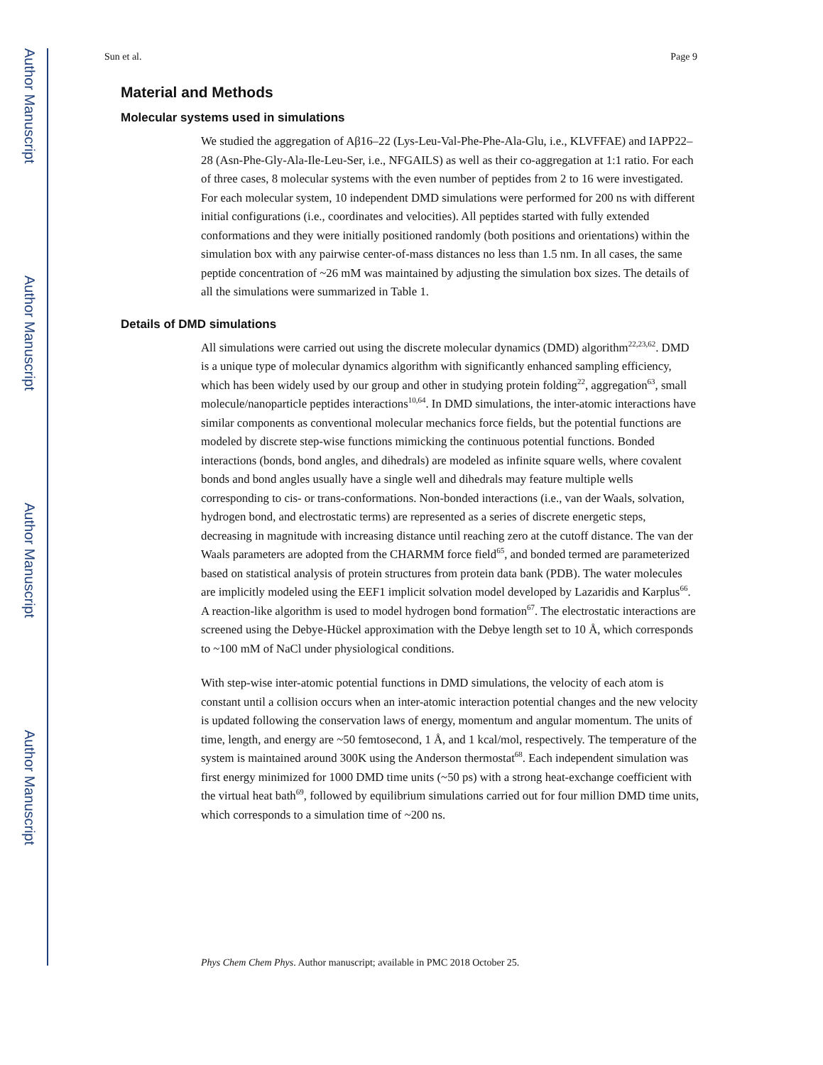Author Manuscript
Author Manuscript
Author Manuscript
Author Manuscript
Sun et al. Page 9
Material and Methods
Molecular systems used in simulations
We studied the aggregation of Aβ16–22 (Lys-Leu-Val-Phe-Phe-Ala-Glu, i.e., KLVFFAE) and IAPP22–28 (Asn-Phe-Gly-Ala-Ile-Leu-Ser, i.e., NFGAILS) as well as their co-aggregation at 1:1 ratio. For each of three cases, 8 molecular systems with the even number of peptides from 2 to 16 were investigated. For each molecular system, 10 independent DMD simulations were performed for 200 ns with different initial configurations (i.e., coordinates and velocities). All peptides started with fully extended conformations and they were initially positioned randomly (both positions and orientations) within the simulation box with any pairwise center-of-mass distances no less than 1.5 nm. In all cases, the same peptide concentration of ~26 mM was maintained by adjusting the simulation box sizes. The details of all the simulations were summarized in Table 1.
Details of DMD simulations
All simulations were carried out using the discrete molecular dynamics (DMD) algorithm<sup>22,23,62</sup>. DMD is a unique type of molecular dynamics algorithm with significantly enhanced sampling efficiency, which has been widely used by our group and other in studying protein folding<sup>22</sup>, aggregation<sup>63</sup>, small molecule/nanoparticle peptides interactions<sup>10,64</sup>. In DMD simulations, the inter-atomic interactions have similar components as conventional molecular mechanics force fields, but the potential functions are modeled by discrete step-wise functions mimicking the continuous potential functions. Bonded interactions (bonds, bond angles, and dihedrals) are modeled as infinite square wells, where covalent bonds and bond angles usually have a single well and dihedrals may feature multiple wells corresponding to cis- or trans-conformations. Non-bonded interactions (i.e., van der Waals, solvation, hydrogen bond, and electrostatic terms) are represented as a series of discrete energetic steps, decreasing in magnitude with increasing distance until reaching zero at the cutoff distance. The van der Waals parameters are adopted from the CHARMM force field<sup>65</sup>, and bonded termed are parameterized based on statistical analysis of protein structures from protein data bank (PDB). The water molecules are implicitly modeled using the EEF1 implicit solvation model developed by Lazaridis and Karplus<sup>66</sup>. A reaction-like algorithm is used to model hydrogen bond formation<sup>67</sup>. The electrostatic interactions are screened using the Debye-Hückel approximation with the Debye length set to 10 Å, which corresponds to ~100 mM of NaCl under physiological conditions.
With step-wise inter-atomic potential functions in DMD simulations, the velocity of each atom is constant until a collision occurs when an inter-atomic interaction potential changes and the new velocity is updated following the conservation laws of energy, momentum and angular momentum. The units of time, length, and energy are ~50 femtosecond, 1 Å, and 1 kcal/mol, respectively. The temperature of the system is maintained around 300K using the Anderson thermostat<sup>68</sup>. Each independent simulation was first energy minimized for 1000 DMD time units (~50 ps) with a strong heat-exchange coefficient with the virtual heat bath<sup>69</sup>, followed by equilibrium simulations carried out for four million DMD time units, which corresponds to a simulation time of ~200 ns.
Phys Chem Chem Phys. Author manuscript; available in PMC 2018 October 25.